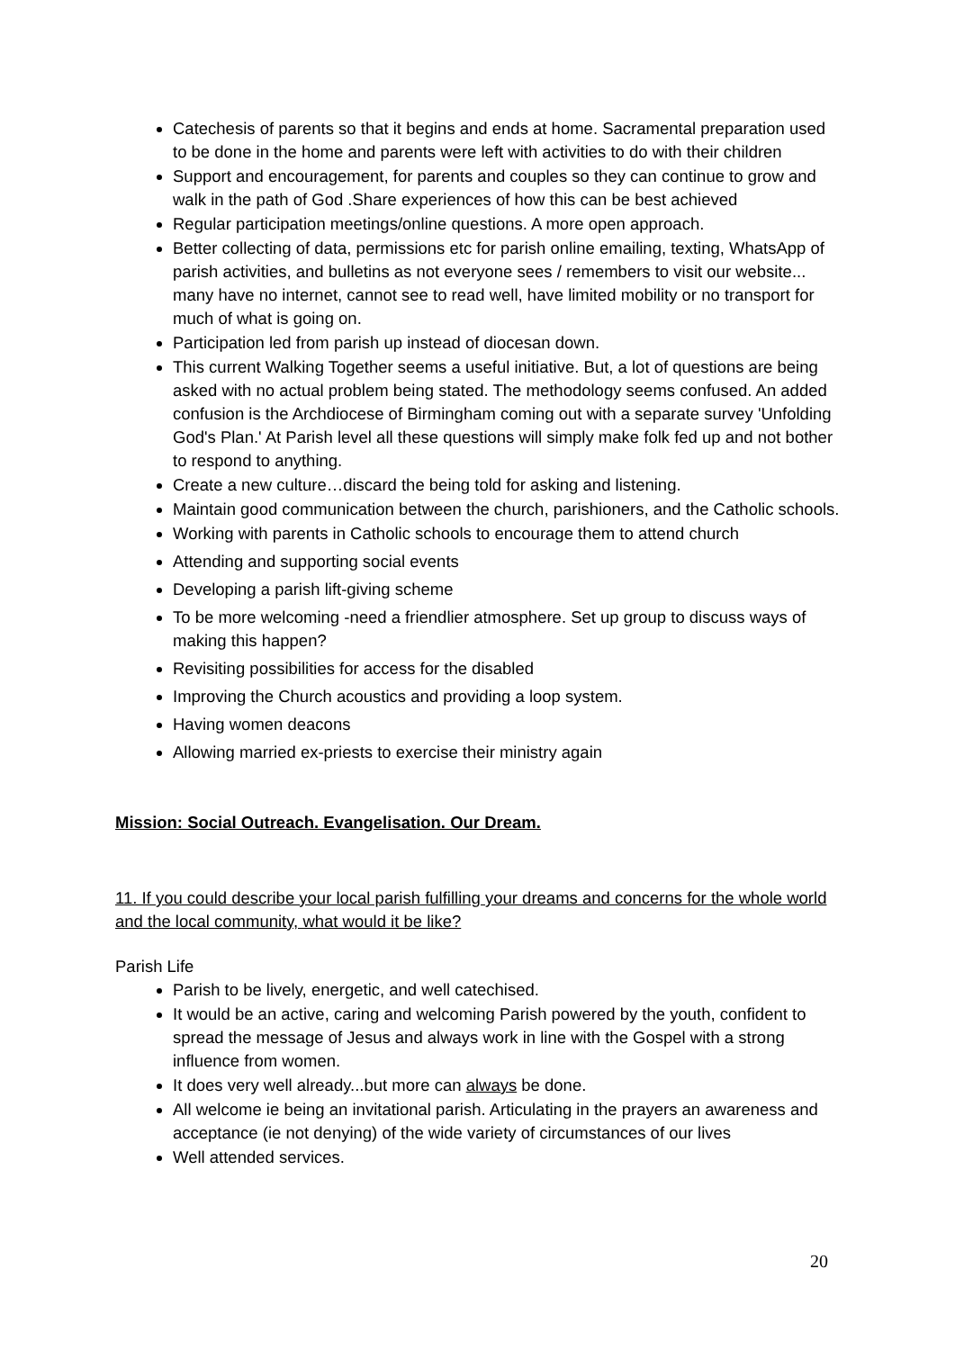Catechesis of parents so that it begins and ends at home. Sacramental preparation used to be done in the home and parents were left with activities to do with their children
Support and encouragement, for parents and couples so they can continue to grow and walk in the path of God .Share experiences of how this can be best achieved
Regular participation meetings/online questions. A more open approach.
Better collecting of data, permissions etc for parish online emailing, texting, WhatsApp of parish activities, and bulletins as not everyone sees / remembers to visit our website... many have no internet, cannot see to read well, have limited mobility or no transport for much of what is going on.
Participation led from parish up instead of diocesan down.
This current Walking Together seems a useful initiative. But, a lot of questions are being asked with no actual problem being stated. The methodology seems confused. An added confusion is the Archdiocese of Birmingham coming out with a separate survey 'Unfolding God's Plan.' At Parish level all these questions will simply make folk fed up and not bother to respond to anything.
Create a new culture…discard the being told for asking and listening.
Maintain good communication between the church, parishioners, and the Catholic schools.
Working with parents in Catholic schools to encourage them to attend church
Attending and supporting social events
Developing a parish lift-giving scheme
To be more welcoming -need a friendlier atmosphere. Set up group to discuss ways of making this happen?
Revisiting possibilities for access for the disabled
Improving the Church acoustics and providing a loop system.
Having women deacons
Allowing married ex-priests to exercise their ministry again
Mission: Social Outreach. Evangelisation. Our Dream.
11. If you could describe your local parish fulfilling your dreams and concerns for the whole world and the local community, what would it be like?
Parish Life
Parish to be lively, energetic, and well catechised.
It would be an active, caring and welcoming Parish powered by the youth, confident to spread the message of Jesus and always work in line with the Gospel with a strong influence from women.
It does very well already...but more can always be done.
All welcome ie being an invitational parish. Articulating in the prayers an awareness and acceptance (ie not denying) of the wide variety of circumstances of our lives
Well attended services.
20